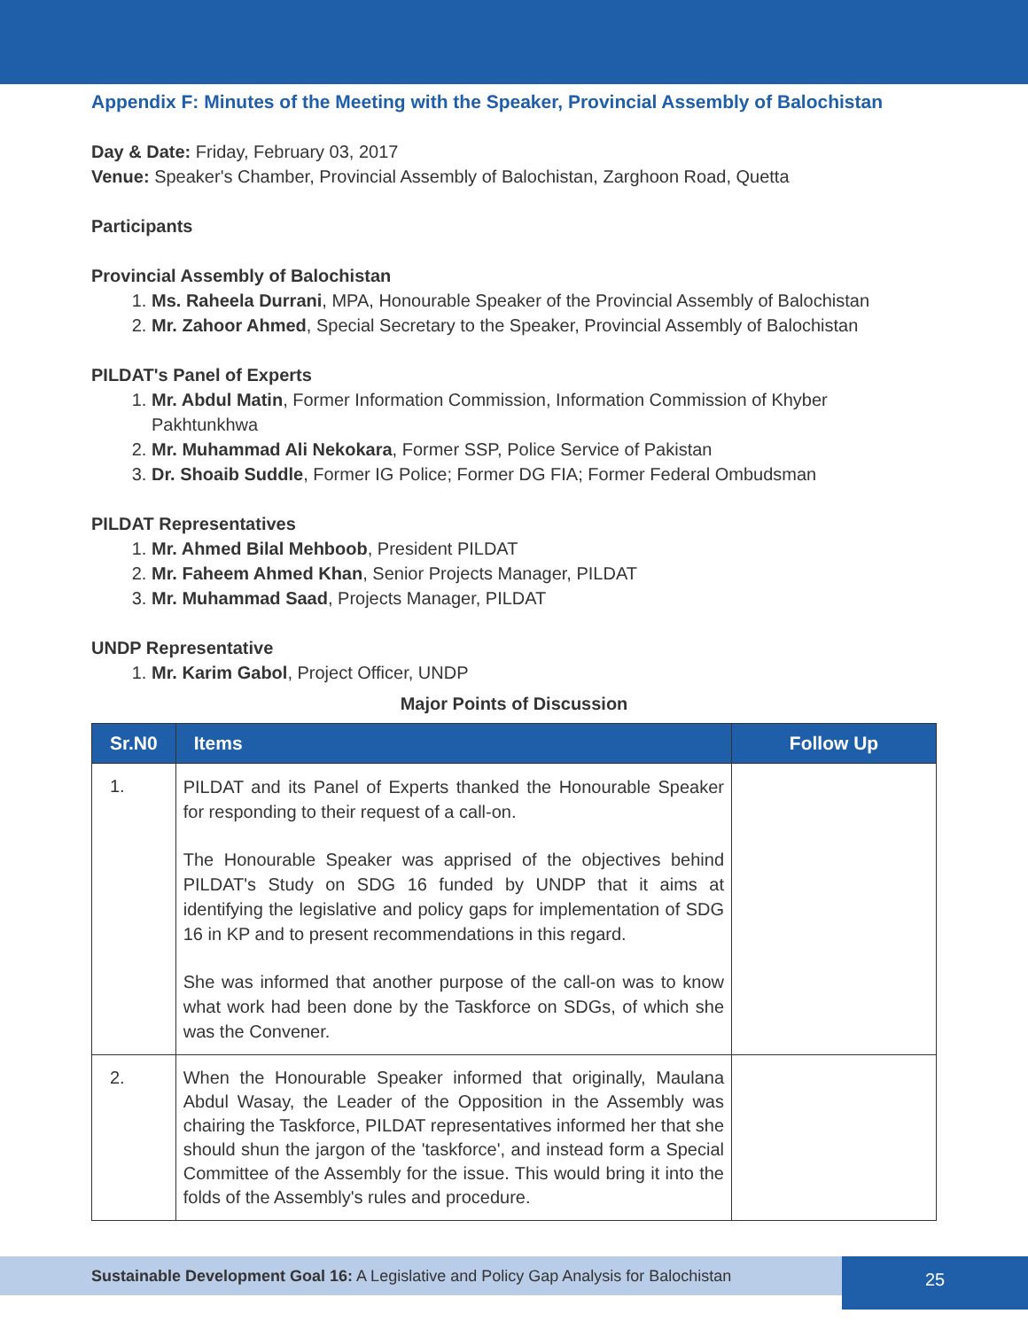Appendix F: Minutes of the Meeting with the Speaker, Provincial Assembly of Balochistan
Day & Date: Friday, February 03, 2017
Venue: Speaker's Chamber, Provincial Assembly of Balochistan, Zarghoon Road, Quetta
Participants
Provincial Assembly of Balochistan
1. Ms. Raheela Durrani, MPA, Honourable Speaker of the Provincial Assembly of Balochistan
2. Mr. Zahoor Ahmed, Special Secretary to the Speaker, Provincial Assembly of Balochistan
PILDAT's Panel of Experts
1. Mr. Abdul Matin, Former Information Commission, Information Commission of Khyber Pakhtunkhwa
2. Mr. Muhammad Ali Nekokara, Former SSP, Police Service of Pakistan
3. Dr. Shoaib Suddle, Former IG Police; Former DG FIA; Former Federal Ombudsman
PILDAT Representatives
1. Mr. Ahmed Bilal Mehboob, President PILDAT
2. Mr. Faheem Ahmed Khan, Senior Projects Manager, PILDAT
3. Mr. Muhammad Saad, Projects Manager, PILDAT
UNDP Representative
1. Mr. Karim Gabol, Project Officer, UNDP
Major Points of Discussion
| Sr.N0 | Items | Follow Up |
| --- | --- | --- |
| 1. | PILDAT and its Panel of Experts thanked the Honourable Speaker for responding to their request of a call-on. The Honourable Speaker was apprised of the objectives behind PILDAT's Study on SDG 16 funded by UNDP that it aims at identifying the legislative and policy gaps for implementation of SDG 16 in KP and to present recommendations in this regard. She was informed that another purpose of the call-on was to know what work had been done by the Taskforce on SDGs, of which she was the Convener. | |
| 2. | When the Honourable Speaker informed that originally, Maulana Abdul Wasay, the Leader of the Opposition in the Assembly was chairing the Taskforce, PILDAT representatives informed her that she should shun the jargon of the 'taskforce', and instead form a Special Committee of the Assembly for the issue. This would bring it into the folds of the Assembly's rules and procedure. | |
Sustainable Development Goal 16: A Legislative and Policy Gap Analysis for Balochistan
25